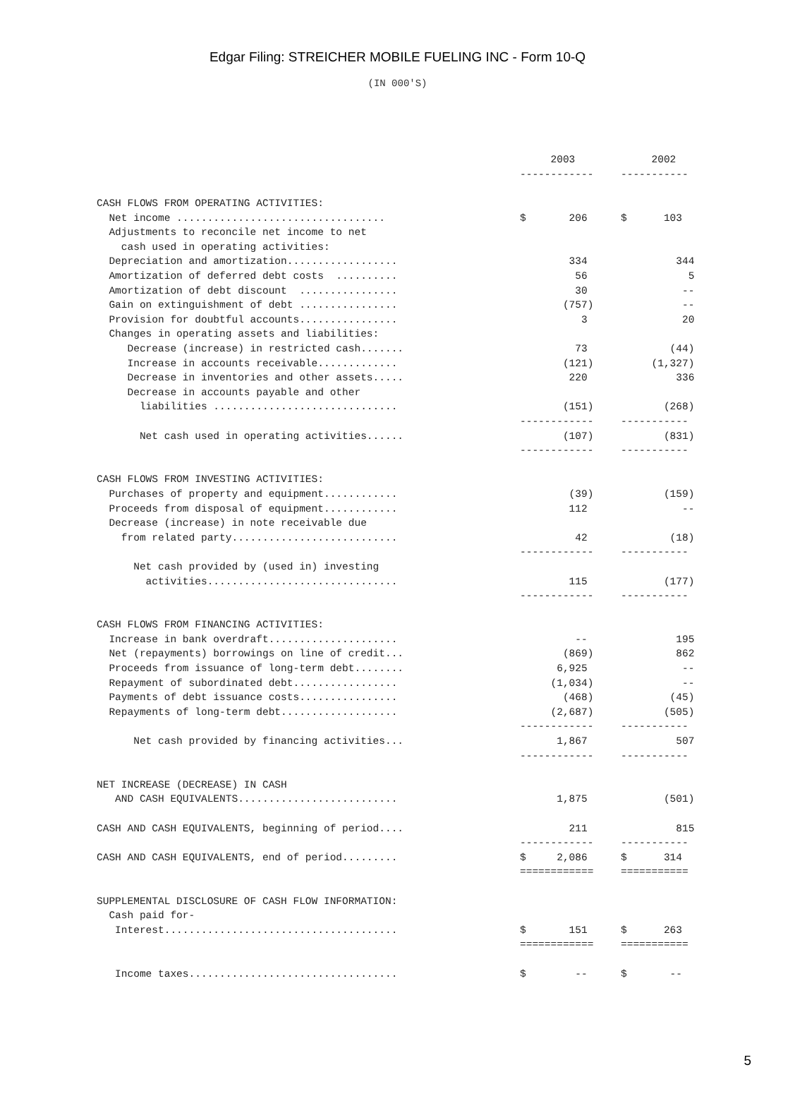Edgar Filing: STREICHER MOBILE FUELING INC - Form 10-Q
(IN 000'S)
| | 2003 | 2002 |
| --- | --- | --- |
| | ------------ | ----------- |
| CASH FLOWS FROM OPERATING ACTIVITIES: | | |
| Net income .................................. | $ 206 | $ 103 |
| Adjustments to reconcile net income to net | | |
| cash used in operating activities: | | |
| Depreciation and amortization.................. | 334 | 344 |
| Amortization of deferred debt costs .......... | 56 | 5 |
| Amortization of debt discount ................ | 30 | -- |
| Gain on extinguishment of debt ................ | (757) | -- |
| Provision for doubtful accounts................ | 3 | 20 |
| Changes in operating assets and liabilities: | | |
| Decrease (increase) in restricted cash....... | 73 | (44) |
| Increase in accounts receivable............. | (121) | (1,327) |
| Decrease in inventories and other assets..... | 220 | 336 |
| Decrease in accounts payable and other | | |
| liabilities .............................. | (151) | (268) |
| | ------------ | ----------- |
| Net cash used in operating activities...... | (107) | (831) |
| | ------------ | ----------- |
| CASH FLOWS FROM INVESTING ACTIVITIES: | | |
| Purchases of property and equipment............ | (39) | (159) |
| Proceeds from disposal of equipment............ | 112 | -- |
| Decrease (increase) in note receivable due | | |
| from related party........................... | 42 | (18) |
| | ------------ | ----------- |
| Net cash provided by (used in) investing | | |
| activities............................... | 115 | (177) |
| | ------------ | ----------- |
| CASH FLOWS FROM FINANCING ACTIVITIES: | | |
| Increase in bank overdraft..................... | -- | 195 |
| Net (repayments) borrowings on line of credit... | (869) | 862 |
| Proceeds from issuance of long-term debt........ | 6,925 | -- |
| Repayment of subordinated debt................. | (1,034) | -- |
| Payments of debt issuance costs................ | (468) | (45) |
| Repayments of long-term debt................... | (2,687) | (505) |
| | ------------ | ----------- |
| Net cash provided by financing activities... | 1,867 | 507 |
| | ------------ | ----------- |
| NET INCREASE (DECREASE) IN CASH | | |
| AND CASH EQUIVALENTS.......................... | 1,875 | (501) |
| CASH AND CASH EQUIVALENTS, beginning of period.... | 211 | 815 |
| | ------------ | ----------- |
| CASH AND CASH EQUIVALENTS, end of period......... | $ 2,086 | $ 314 |
| | ============ | =========== |
| SUPPLEMENTAL DISCLOSURE OF CASH FLOW INFORMATION: | | |
| Cash paid for- | | |
| Interest...................................... | $ 151 | $ 263 |
| | ============ | =========== |
| Income taxes.................................. | $ -- | $ -- |
5